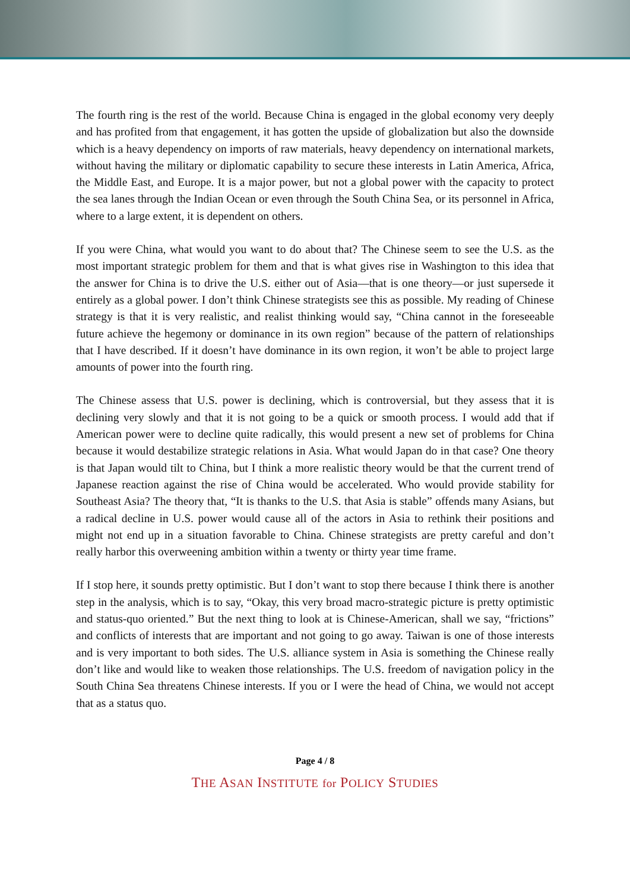The fourth ring is the rest of the world. Because China is engaged in the global economy very deeply and has profited from that engagement, it has gotten the upside of globalization but also the downside which is a heavy dependency on imports of raw materials, heavy dependency on international markets, without having the military or diplomatic capability to secure these interests in Latin America, Africa, the Middle East, and Europe. It is a major power, but not a global power with the capacity to protect the sea lanes through the Indian Ocean or even through the South China Sea, or its personnel in Africa, where to a large extent, it is dependent on others.
If you were China, what would you want to do about that? The Chinese seem to see the U.S. as the most important strategic problem for them and that is what gives rise in Washington to this idea that the answer for China is to drive the U.S. either out of Asia—that is one theory—or just supersede it entirely as a global power. I don’t think Chinese strategists see this as possible. My reading of Chinese strategy is that it is very realistic, and realist thinking would say, “China cannot in the foreseeable future achieve the hegemony or dominance in its own region” because of the pattern of relationships that I have described. If it doesn’t have dominance in its own region, it won’t be able to project large amounts of power into the fourth ring.
The Chinese assess that U.S. power is declining, which is controversial, but they assess that it is declining very slowly and that it is not going to be a quick or smooth process. I would add that if American power were to decline quite radically, this would present a new set of problems for China because it would destabilize strategic relations in Asia. What would Japan do in that case? One theory is that Japan would tilt to China, but I think a more realistic theory would be that the current trend of Japanese reaction against the rise of China would be accelerated. Who would provide stability for Southeast Asia? The theory that, “It is thanks to the U.S. that Asia is stable” offends many Asians, but a radical decline in U.S. power would cause all of the actors in Asia to rethink their positions and might not end up in a situation favorable to China. Chinese strategists are pretty careful and don’t really harbor this overweening ambition within a twenty or thirty year time frame.
If I stop here, it sounds pretty optimistic. But I don’t want to stop there because I think there is another step in the analysis, which is to say, “Okay, this very broad macro-strategic picture is pretty optimistic and status-quo oriented.” But the next thing to look at is Chinese-American, shall we say, “frictions” and conflicts of interests that are important and not going to go away. Taiwan is one of those interests and is very important to both sides. The U.S. alliance system in Asia is something the Chinese really don’t like and would like to weaken those relationships. The U.S. freedom of navigation policy in the South China Sea threatens Chinese interests. If you or I were the head of China, we would not accept that as a status quo.
Page 4 / 8
THE ASAN INSTITUTE for POLICY STUDIES